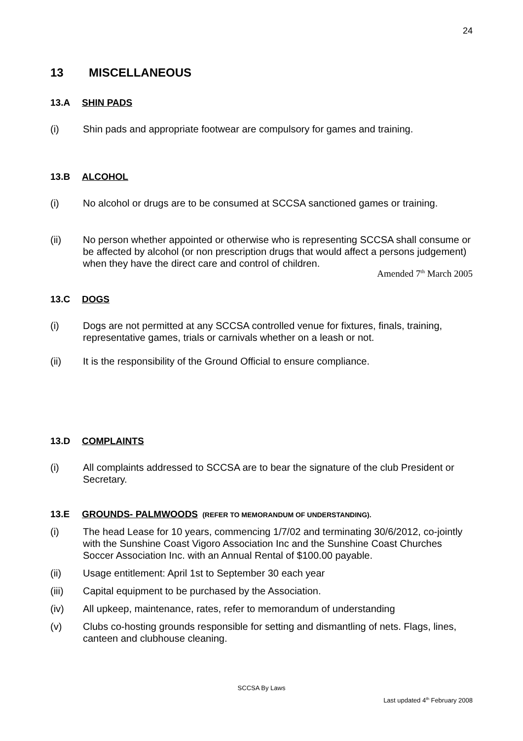24
13 MISCELLANEOUS
13.A SHIN PADS
(i) Shin pads and appropriate footwear are compulsory for games and training.
13.B ALCOHOL
(i) No alcohol or drugs are to be consumed at SCCSA sanctioned games or training.
(ii) No person whether appointed or otherwise who is representing SCCSA shall consume or be affected by alcohol (or non prescription drugs that would affect a persons judgement) when they have the direct care and control of children.
Amended 7<sup>th</sup> March 2005
13.C DOGS
(i) Dogs are not permitted at any SCCSA controlled venue for fixtures, finals, training, representative games, trials or carnivals whether on a leash or not.
(ii) It is the responsibility of the Ground Official to ensure compliance.
13.D COMPLAINTS
(i) All complaints addressed to SCCSA are to bear the signature of the club President or Secretary.
13.E GROUNDS- PALMWOODS (REFER TO MEMORANDUM OF UNDERSTANDING).
(i) The head Lease for 10 years, commencing 1/7/02 and terminating 30/6/2012, co-jointly with the Sunshine Coast Vigoro Association Inc and the Sunshine Coast Churches Soccer Association Inc. with an Annual Rental of $100.00 payable.
(ii) Usage entitlement: April 1st to September 30 each year
(iii) Capital equipment to be purchased by the Association.
(iv) All upkeep, maintenance, rates, refer to memorandum of understanding
(v) Clubs co-hosting grounds responsible for setting and dismantling of nets. Flags, lines, canteen and clubhouse cleaning.
SCCSA By Laws
Last updated 4<sup>th</sup> February 2008